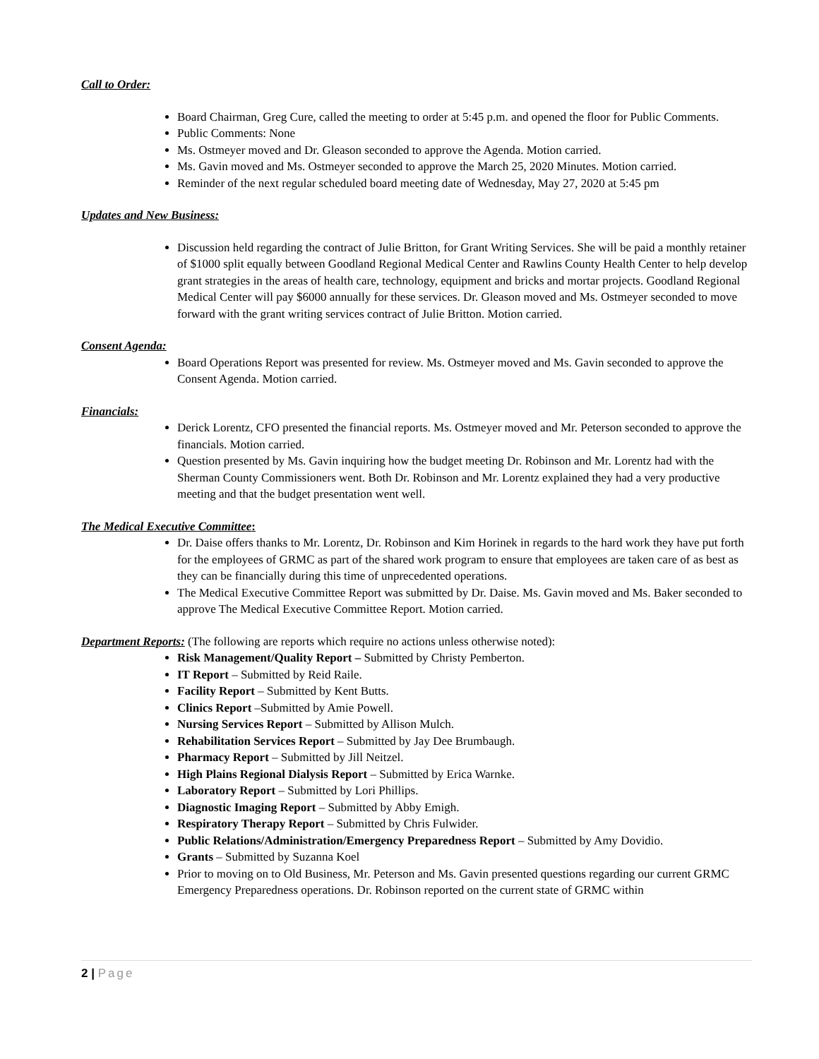Call to Order:
Board Chairman, Greg Cure, called the meeting to order at 5:45 p.m. and opened the floor for Public Comments.
Public Comments: None
Ms. Ostmeyer moved and Dr. Gleason seconded to approve the Agenda. Motion carried.
Ms. Gavin moved and Ms. Ostmeyer seconded to approve the March 25, 2020 Minutes. Motion carried.
Reminder of the next regular scheduled board meeting date of Wednesday, May 27, 2020 at 5:45 pm
Updates and New Business:
Discussion held regarding the contract of Julie Britton, for Grant Writing Services. She will be paid a monthly retainer of $1000 split equally between Goodland Regional Medical Center and Rawlins County Health Center to help develop grant strategies in the areas of health care, technology, equipment and bricks and mortar projects. Goodland Regional Medical Center will pay $6000 annually for these services. Dr. Gleason moved and Ms. Ostmeyer seconded to move forward with the grant writing services contract of Julie Britton. Motion carried.
Consent Agenda:
Board Operations Report was presented for review. Ms. Ostmeyer moved and Ms. Gavin seconded to approve the Consent Agenda. Motion carried.
Financials:
Derick Lorentz, CFO presented the financial reports. Ms. Ostmeyer moved and Mr. Peterson seconded to approve the financials. Motion carried.
Question presented by Ms. Gavin inquiring how the budget meeting Dr. Robinson and Mr. Lorentz had with the Sherman County Commissioners went. Both Dr. Robinson and Mr. Lorentz explained they had a very productive meeting and that the budget presentation went well.
The Medical Executive Committee:
Dr. Daise offers thanks to Mr. Lorentz, Dr. Robinson and Kim Horinek in regards to the hard work they have put forth for the employees of GRMC as part of the shared work program to ensure that employees are taken care of as best as they can be financially during this time of unprecedented operations.
The Medical Executive Committee Report was submitted by Dr. Daise. Ms. Gavin moved and Ms. Baker seconded to approve The Medical Executive Committee Report. Motion carried.
Department Reports: (The following are reports which require no actions unless otherwise noted):
Risk Management/Quality Report – Submitted by Christy Pemberton.
IT Report – Submitted by Reid Raile.
Facility Report – Submitted by Kent Butts.
Clinics Report –Submitted by Amie Powell.
Nursing Services Report – Submitted by Allison Mulch.
Rehabilitation Services Report – Submitted by Jay Dee Brumbaugh.
Pharmacy Report – Submitted by Jill Neitzel.
High Plains Regional Dialysis Report – Submitted by Erica Warnke.
Laboratory Report – Submitted by Lori Phillips.
Diagnostic Imaging Report – Submitted by Abby Emigh.
Respiratory Therapy Report – Submitted by Chris Fulwider.
Public Relations/Administration/Emergency Preparedness Report – Submitted by Amy Dovidio.
Grants – Submitted by Suzanna Koel
Prior to moving on to Old Business, Mr. Peterson and Ms. Gavin presented questions regarding our current GRMC Emergency Preparedness operations. Dr. Robinson reported on the current state of GRMC within
2 | Page